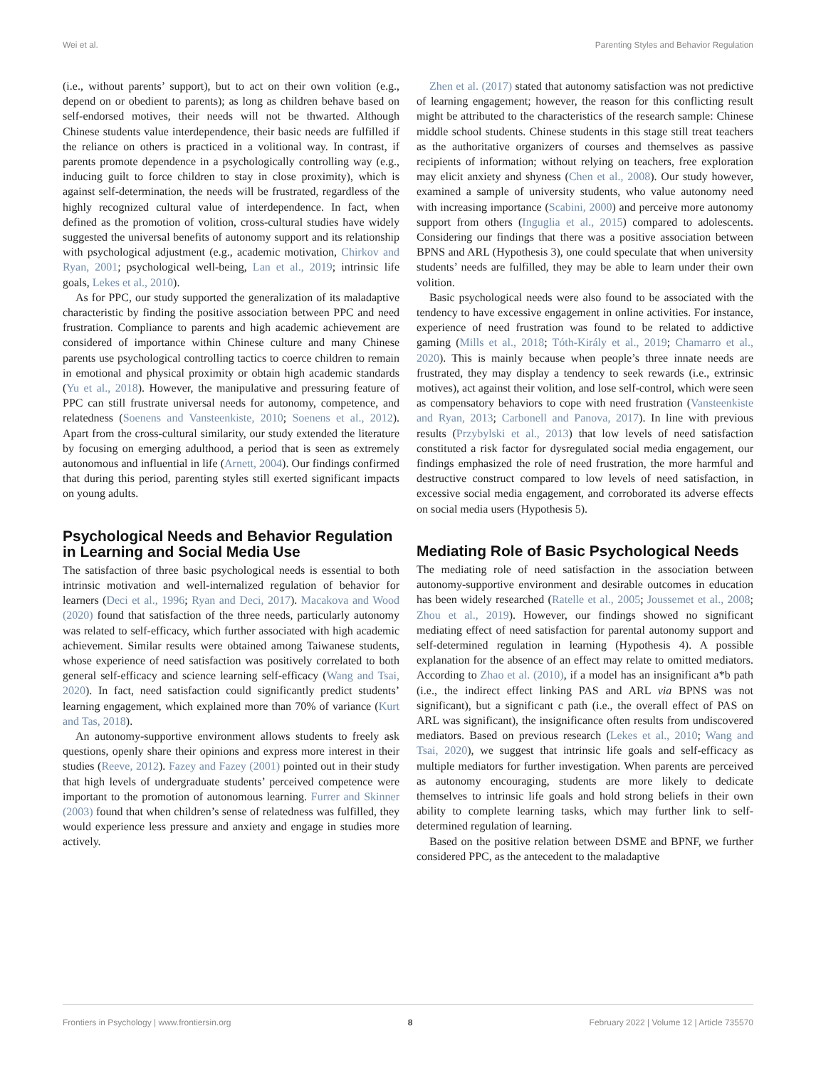Wei et al. Parenting Styles and Behavior Regulation
(i.e., without parents’ support), but to act on their own volition (e.g., depend on or obedient to parents); as long as children behave based on self-endorsed motives, their needs will not be thwarted. Although Chinese students value interdependence, their basic needs are fulfilled if the reliance on others is practiced in a volitional way. In contrast, if parents promote dependence in a psychologically controlling way (e.g., inducing guilt to force children to stay in close proximity), which is against self-determination, the needs will be frustrated, regardless of the highly recognized cultural value of interdependence. In fact, when defined as the promotion of volition, cross-cultural studies have widely suggested the universal benefits of autonomy support and its relationship with psychological adjustment (e.g., academic motivation, Chirkov and Ryan, 2001; psychological well-being, Lan et al., 2019; intrinsic life goals, Lekes et al., 2010).
As for PPC, our study supported the generalization of its maladaptive characteristic by finding the positive association between PPC and need frustration. Compliance to parents and high academic achievement are considered of importance within Chinese culture and many Chinese parents use psychological controlling tactics to coerce children to remain in emotional and physical proximity or obtain high academic standards (Yu et al., 2018). However, the manipulative and pressuring feature of PPC can still frustrate universal needs for autonomy, competence, and relatedness (Soenens and Vansteenkiste, 2010; Soenens et al., 2012). Apart from the cross-cultural similarity, our study extended the literature by focusing on emerging adulthood, a period that is seen as extremely autonomous and influential in life (Arnett, 2004). Our findings confirmed that during this period, parenting styles still exerted significant impacts on young adults.
Psychological Needs and Behavior Regulation in Learning and Social Media Use
The satisfaction of three basic psychological needs is essential to both intrinsic motivation and well-internalized regulation of behavior for learners (Deci et al., 1996; Ryan and Deci, 2017). Macakova and Wood (2020) found that satisfaction of the three needs, particularly autonomy was related to self-efficacy, which further associated with high academic achievement. Similar results were obtained among Taiwanese students, whose experience of need satisfaction was positively correlated to both general self-efficacy and science learning self-efficacy (Wang and Tsai, 2020). In fact, need satisfaction could significantly predict students’ learning engagement, which explained more than 70% of variance (Kurt and Tas, 2018).
An autonomy-supportive environment allows students to freely ask questions, openly share their opinions and express more interest in their studies (Reeve, 2012). Fazey and Fazey (2001) pointed out in their study that high levels of undergraduate students’ perceived competence were important to the promotion of autonomous learning. Furrer and Skinner (2003) found that when children’s sense of relatedness was fulfilled, they would experience less pressure and anxiety and engage in studies more actively.
Zhen et al. (2017) stated that autonomy satisfaction was not predictive of learning engagement; however, the reason for this conflicting result might be attributed to the characteristics of the research sample: Chinese middle school students. Chinese students in this stage still treat teachers as the authoritative organizers of courses and themselves as passive recipients of information; without relying on teachers, free exploration may elicit anxiety and shyness (Chen et al., 2008). Our study however, examined a sample of university students, who value autonomy need with increasing importance (Scabini, 2000) and perceive more autonomy support from others (Inguglia et al., 2015) compared to adolescents. Considering our findings that there was a positive association between BPNS and ARL (Hypothesis 3), one could speculate that when university students’ needs are fulfilled, they may be able to learn under their own volition.
Basic psychological needs were also found to be associated with the tendency to have excessive engagement in online activities. For instance, experience of need frustration was found to be related to addictive gaming (Mills et al., 2018; Tóth-Király et al., 2019; Chamarro et al., 2020). This is mainly because when people’s three innate needs are frustrated, they may display a tendency to seek rewards (i.e., extrinsic motives), act against their volition, and lose self-control, which were seen as compensatory behaviors to cope with need frustration (Vansteenkiste and Ryan, 2013; Carbonell and Panova, 2017). In line with previous results (Przybylski et al., 2013) that low levels of need satisfaction constituted a risk factor for dysregulated social media engagement, our findings emphasized the role of need frustration, the more harmful and destructive construct compared to low levels of need satisfaction, in excessive social media engagement, and corroborated its adverse effects on social media users (Hypothesis 5).
Mediating Role of Basic Psychological Needs
The mediating role of need satisfaction in the association between autonomy-supportive environment and desirable outcomes in education has been widely researched (Ratelle et al., 2005; Joussemet et al., 2008; Zhou et al., 2019). However, our findings showed no significant mediating effect of need satisfaction for parental autonomy support and self-determined regulation in learning (Hypothesis 4). A possible explanation for the absence of an effect may relate to omitted mediators. According to Zhao et al. (2010), if a model has an insignificant a*b path (i.e., the indirect effect linking PAS and ARL via BPNS was not significant), but a significant c path (i.e., the overall effect of PAS on ARL was significant), the insignificance often results from undiscovered mediators. Based on previous research (Lekes et al., 2010; Wang and Tsai, 2020), we suggest that intrinsic life goals and self-efficacy as multiple mediators for further investigation. When parents are perceived as autonomy encouraging, students are more likely to dedicate themselves to intrinsic life goals and hold strong beliefs in their own ability to complete learning tasks, which may further link to self-determined regulation of learning.
Based on the positive relation between DSME and BPNF, we further considered PPC, as the antecedent to the maladaptive
Frontiers in Psychology | www.frontiersin.org 8 February 2022 | Volume 12 | Article 735570